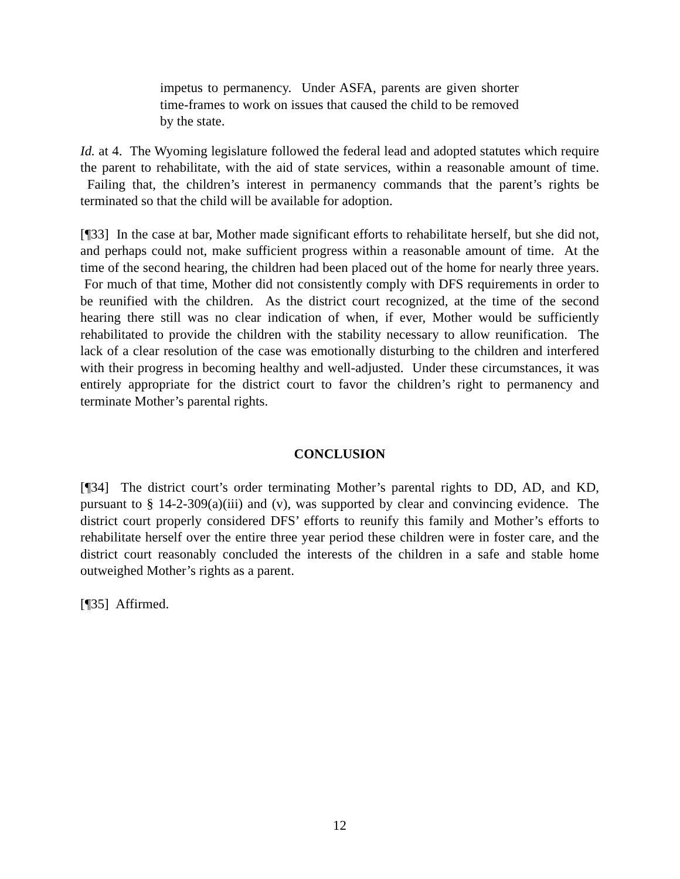impetus to permanency. Under ASFA, parents are given shorter time-frames to work on issues that caused the child to be removed by the state.
Id. at 4. The Wyoming legislature followed the federal lead and adopted statutes which require the parent to rehabilitate, with the aid of state services, within a reasonable amount of time. Failing that, the children’s interest in permanency commands that the parent’s rights be terminated so that the child will be available for adoption.
[¶33] In the case at bar, Mother made significant efforts to rehabilitate herself, but she did not, and perhaps could not, make sufficient progress within a reasonable amount of time. At the time of the second hearing, the children had been placed out of the home for nearly three years. For much of that time, Mother did not consistently comply with DFS requirements in order to be reunified with the children. As the district court recognized, at the time of the second hearing there still was no clear indication of when, if ever, Mother would be sufficiently rehabilitated to provide the children with the stability necessary to allow reunification. The lack of a clear resolution of the case was emotionally disturbing to the children and interfered with their progress in becoming healthy and well-adjusted. Under these circumstances, it was entirely appropriate for the district court to favor the children’s right to permanency and terminate Mother’s parental rights.
CONCLUSION
[¶34] The district court’s order terminating Mother’s parental rights to DD, AD, and KD, pursuant to § 14-2-309(a)(iii) and (v), was supported by clear and convincing evidence. The district court properly considered DFS’ efforts to reunify this family and Mother’s efforts to rehabilitate herself over the entire three year period these children were in foster care, and the district court reasonably concluded the interests of the children in a safe and stable home outweighed Mother’s rights as a parent.
[¶35] Affirmed.
12